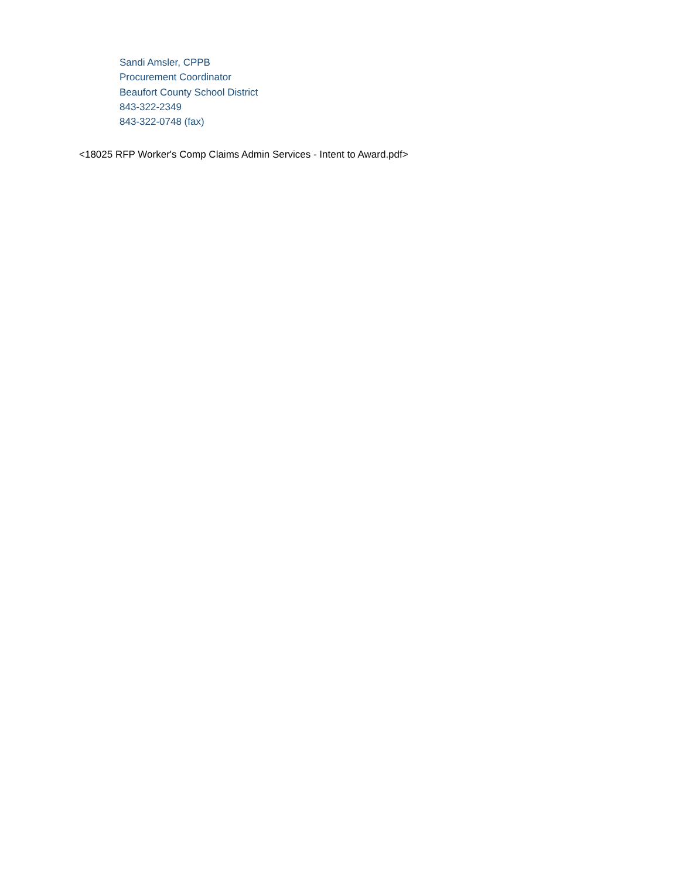Sandi Amsler, CPPB
Procurement Coordinator
Beaufort County School District
843-322-2349
843-322-0748 (fax)
<18025 RFP Worker's Comp Claims Admin Services - Intent to Award.pdf>